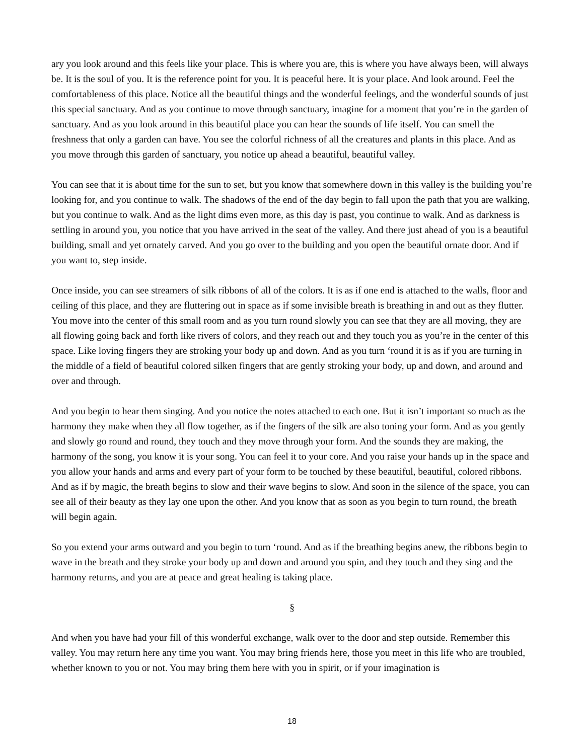ary you look around and this feels like your place. This is where you are, this is where you have always been, will always be. It is the soul of you. It is the reference point for you. It is peaceful here. It is your place. And look around. Feel the comfortableness of this place. Notice all the beautiful things and the wonderful feelings, and the wonderful sounds of just this special sanctuary. And as you continue to move through sanctuary, imagine for a moment that you’re in the garden of sanctuary. And as you look around in this beautiful place you can hear the sounds of life itself. You can smell the freshness that only a garden can have. You see the colorful richness of all the creatures and plants in this place. And as you move through this garden of sanctuary, you notice up ahead a beautiful, beautiful valley.
You can see that it is about time for the sun to set, but you know that somewhere down in this valley is the building you’re looking for, and you continue to walk. The shadows of the end of the day begin to fall upon the path that you are walking, but you continue to walk. And as the light dims even more, as this day is past, you continue to walk. And as darkness is settling in around you, you notice that you have arrived in the seat of the valley. And there just ahead of you is a beautiful building, small and yet ornately carved. And you go over to the building and you open the beautiful ornate door. And if you want to, step inside.
Once inside, you can see streamers of silk ribbons of all of the colors. It is as if one end is attached to the walls, floor and ceiling of this place, and they are fluttering out in space as if some invisible breath is breathing in and out as they flutter. You move into the center of this small room and as you turn round slowly you can see that they are all moving, they are all flowing going back and forth like rivers of colors, and they reach out and they touch you as you’re in the center of this space. Like loving fingers they are stroking your body up and down. And as you turn ‘round it is as if you are turning in the middle of a field of beautiful colored silken fingers that are gently stroking your body, up and down, and around and over and through.
And you begin to hear them singing. And you notice the notes attached to each one. But it isn’t important so much as the harmony they make when they all flow together, as if the fingers of the silk are also toning your form. And as you gently and slowly go round and round, they touch and they move through your form. And the sounds they are making, the harmony of the song, you know it is your song. You can feel it to your core. And you raise your hands up in the space and you allow your hands and arms and every part of your form to be touched by these beautiful, beautiful, colored ribbons. And as if by magic, the breath begins to slow and their wave begins to slow. And soon in the silence of the space, you can see all of their beauty as they lay one upon the other. And you know that as soon as you begin to turn round, the breath will begin again.
So you extend your arms outward and you begin to turn ‘round. And as if the breathing begins anew, the ribbons begin to wave in the breath and they stroke your body up and down and around you spin, and they touch and they sing and the harmony returns, and you are at peace and great healing is taking place.
§
And when you have had your fill of this wonderful exchange, walk over to the door and step outside. Remember this valley. You may return here any time you want. You may bring friends here, those you meet in this life who are troubled, whether known to you or not. You may bring them here with you in spirit, or if your imagination is
18